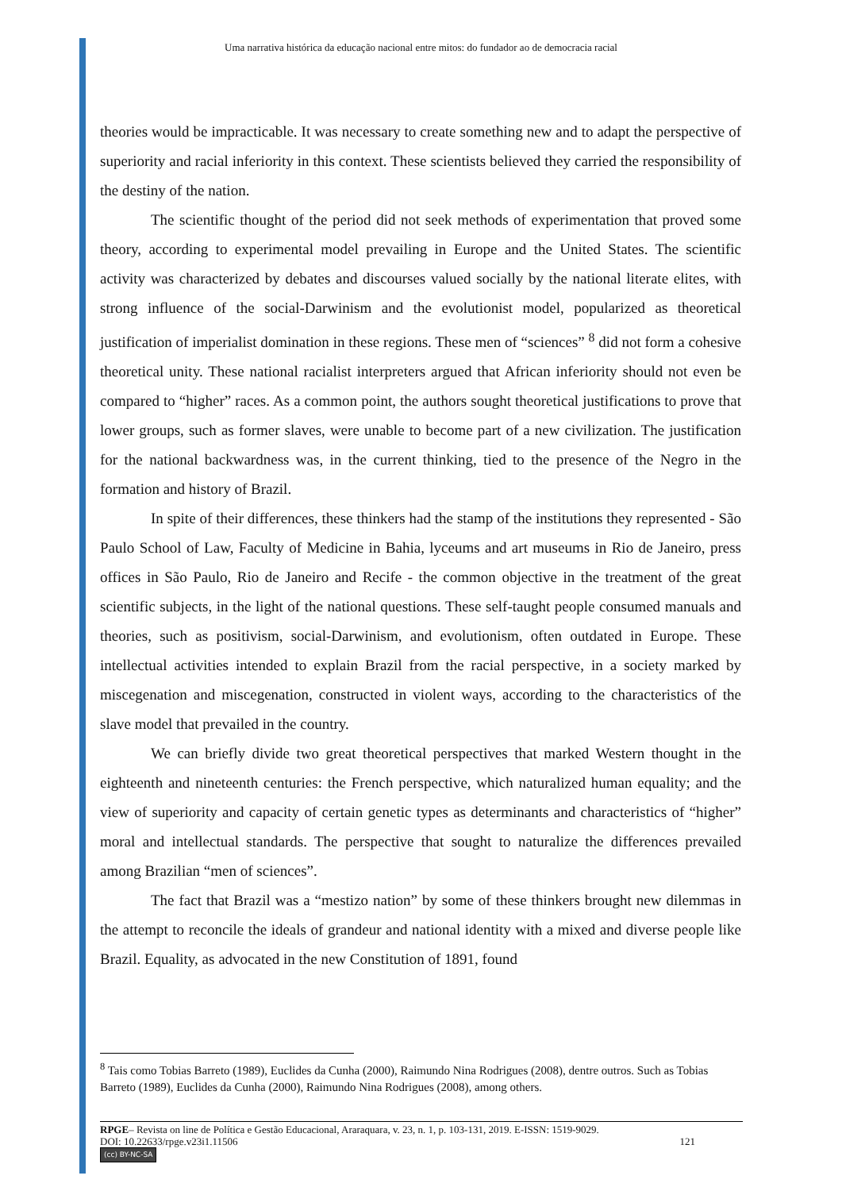Uma narrativa histórica da educação nacional entre mitos: do fundador ao de democracia racial
theories would be impracticable. It was necessary to create something new and to adapt the perspective of superiority and racial inferiority in this context. These scientists believed they carried the responsibility of the destiny of the nation.
The scientific thought of the period did not seek methods of experimentation that proved some theory, according to experimental model prevailing in Europe and the United States. The scientific activity was characterized by debates and discourses valued socially by the national literate elites, with strong influence of the social-Darwinism and the evolutionist model, popularized as theoretical justification of imperialist domination in these regions. These men of “sciences” <sup>8</sup> did not form a cohesive theoretical unity. These national racialist interpreters argued that African inferiority should not even be compared to “higher” races. As a common point, the authors sought theoretical justifications to prove that lower groups, such as former slaves, were unable to become part of a new civilization. The justification for the national backwardness was, in the current thinking, tied to the presence of the Negro in the formation and history of Brazil.
In spite of their differences, these thinkers had the stamp of the institutions they represented - São Paulo School of Law, Faculty of Medicine in Bahia, lyceums and art museums in Rio de Janeiro, press offices in São Paulo, Rio de Janeiro and Recife - the common objective in the treatment of the great scientific subjects, in the light of the national questions. These self-taught people consumed manuals and theories, such as positivism, social-Darwinism, and evolutionism, often outdated in Europe. These intellectual activities intended to explain Brazil from the racial perspective, in a society marked by miscegenation and miscegenation, constructed in violent ways, according to the characteristics of the slave model that prevailed in the country.
We can briefly divide two great theoretical perspectives that marked Western thought in the eighteenth and nineteenth centuries: the French perspective, which naturalized human equality; and the view of superiority and capacity of certain genetic types as determinants and characteristics of “higher” moral and intellectual standards. The perspective that sought to naturalize the differences prevailed among Brazilian “men of sciences”.
The fact that Brazil was a “mestizo nation” by some of these thinkers brought new dilemmas in the attempt to reconcile the ideals of grandeur and national identity with a mixed and diverse people like Brazil. Equality, as advocated in the new Constitution of 1891, found
<sup>8</sup> Tais como Tobias Barreto (1989), Euclides da Cunha (2000), Raimundo Nina Rodrigues (2008), dentre outros. Such as Tobias Barreto (1989), Euclides da Cunha (2000), Raimundo Nina Rodrigues (2008), among others.
RPGE– Revista on line de Política e Gestão Educacional, Araraquara, v. 23, n. 1, p. 103-131, 2019. E-ISSN: 1519-9029.
DOI: 10.22633/rpge.v23i1.11506 121
(cc) BY-NC-SA